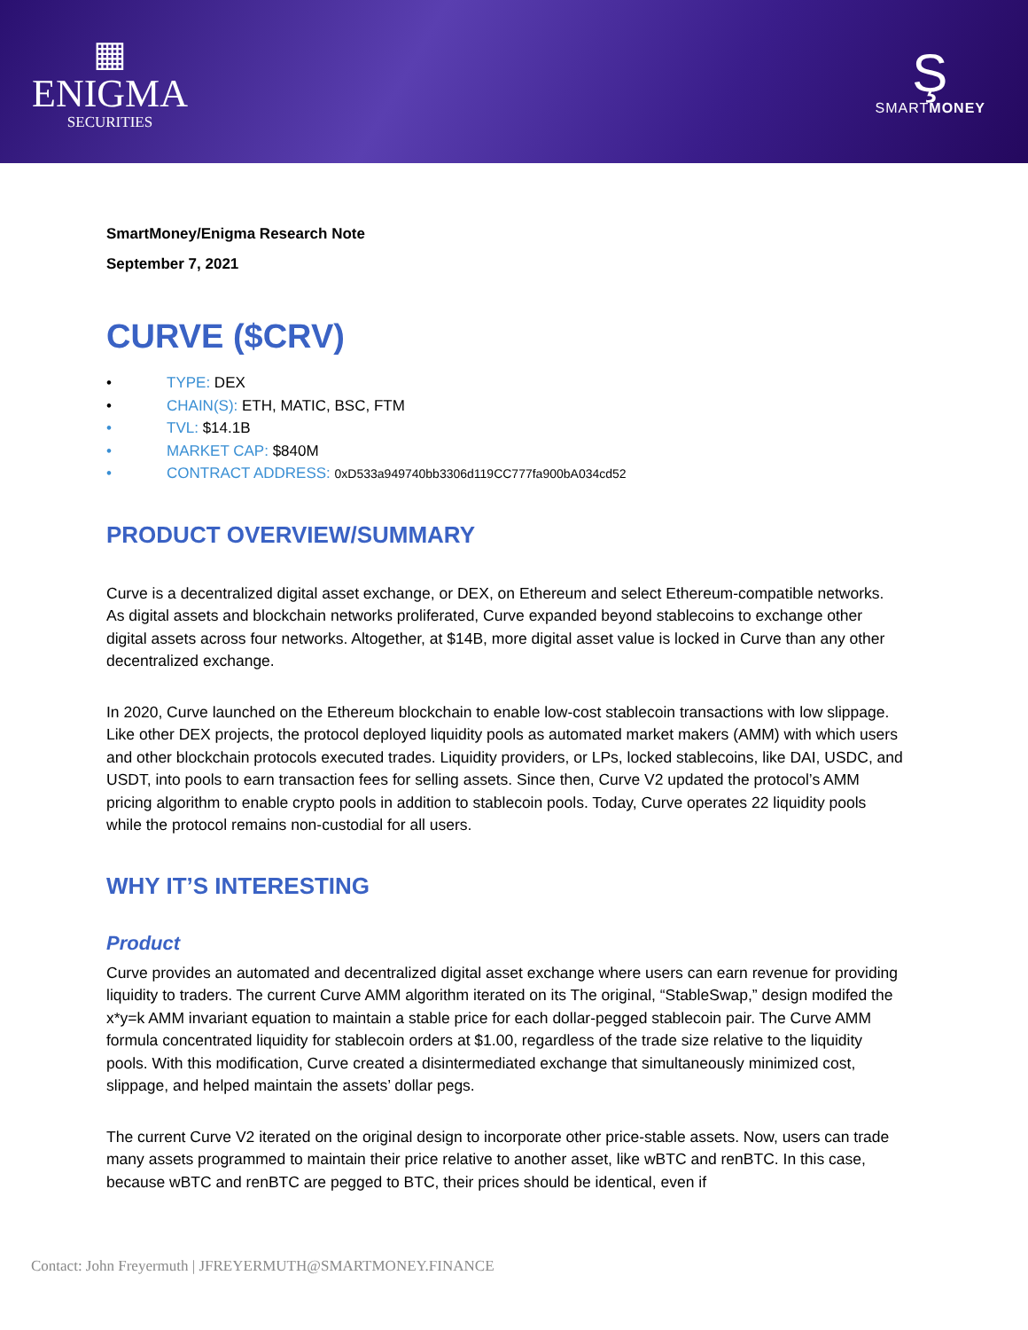▦
ENIGMA
SECURITIES
Ş
SMARTMONEY
SmartMoney/Enigma Research Note
September 7, 2021
CURVE ($CRV)
• TYPE: DEX
• CHAIN(S): ETH, MATIC, BSC, FTM
• TVL: $14.1B
• MARKET CAP: $840M
• CONTRACT ADDRESS: 0xD533a949740bb3306d119CC777fa900bA034cd52
PRODUCT OVERVIEW/SUMMARY
Curve is a decentralized digital asset exchange, or DEX, on Ethereum and select Ethereum-compatible networks. As digital assets and blockchain networks proliferated, Curve expanded beyond stablecoins to exchange other digital assets across four networks. Altogether, at $14B, more digital asset value is locked in Curve than any other decentralized exchange.
In 2020, Curve launched on the Ethereum blockchain to enable low-cost stablecoin transactions with low slippage. Like other DEX projects, the protocol deployed liquidity pools as automated market makers (AMM) with which users and other blockchain protocols executed trades. Liquidity providers, or LPs, locked stablecoins, like DAI, USDC, and USDT, into pools to earn transaction fees for selling assets. Since then, Curve V2 updated the protocol’s AMM pricing algorithm to enable crypto pools in addition to stablecoin pools. Today, Curve operates 22 liquidity pools while the protocol remains non-custodial for all users.
WHY IT’S INTERESTING
Product
Curve provides an automated and decentralized digital asset exchange where users can earn revenue for providing liquidity to traders. The current Curve AMM algorithm iterated on its The original, “StableSwap,” design modifed the x*y=k AMM invariant equation to maintain a stable price for each dollar-pegged stablecoin pair. The Curve AMM formula concentrated liquidity for stablecoin orders at $1.00, regardless of the trade size relative to the liquidity pools. With this modification, Curve created a disintermediated exchange that simultaneously minimized cost, slippage, and helped maintain the assets’ dollar pegs.
The current Curve V2 iterated on the original design to incorporate other price-stable assets. Now, users can trade many assets programmed to maintain their price relative to another asset, like wBTC and renBTC. In this case, because wBTC and renBTC are pegged to BTC, their prices should be identical, even if
Contact: John Freyermuth | JFREYERMUTH@SMARTMONEY.FINANCE